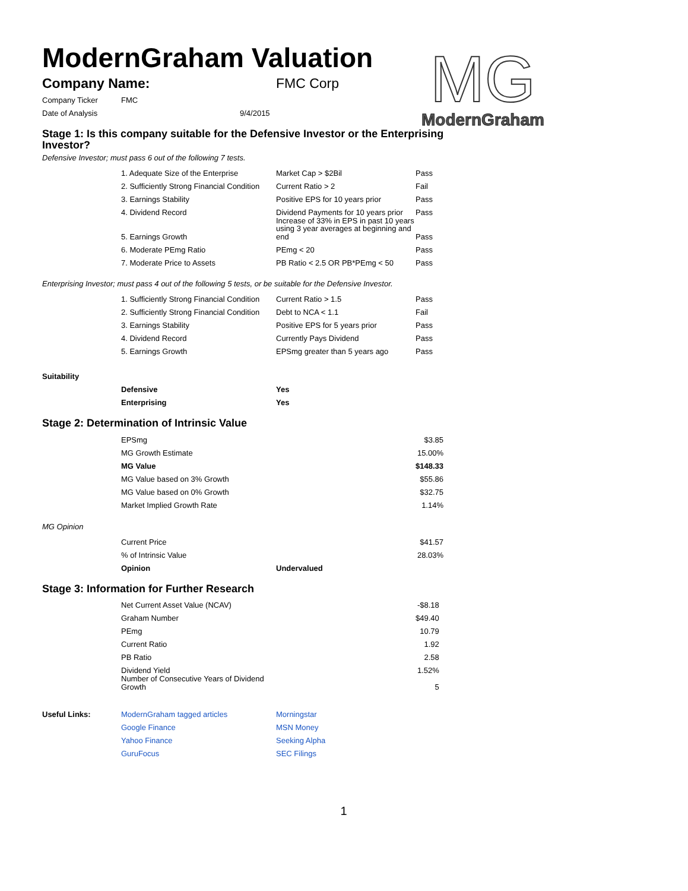ModernGraham Valuation
MG
ModernGraham
| Company Name: | FMC Corp |
| Company Ticker | FMC | |
| Date of Analysis | | 9/4/2015 |
Stage 1: Is this company suitable for the Defensive Investor or the Enterprising Investor?
Defensive Investor; must pass 6 out of the following 7 tests.
| | 1. Adequate Size of the Enterprise | Market Cap > $2Bil | Pass |
| | 2. Sufficiently Strong Financial Condition | Current Ratio > 2 | Fail |
| | 3. Earnings Stability | Positive EPS for 10 years prior | Pass |
| | 4. Dividend Record | Dividend Payments for 10 years prior | Pass |
| | 5. Earnings Growth | Increase of 33% in EPS in past 10 years using 3 year averages at beginning and end | Pass |
| | 6. Moderate PEmg Ratio | PEmg < 20 | Pass |
| | 7. Moderate Price to Assets | PB Ratio < 2.5 OR PB*PEmg < 50 | Pass |
Enterprising Investor; must pass 4 out of the following 5 tests, or be suitable for the Defensive Investor.
| | 1. Sufficiently Strong Financial Condition | Current Ratio > 1.5 | Pass |
| | 2. Sufficiently Strong Financial Condition | Debt to NCA < 1.1 | Fail |
| | 3. Earnings Stability | Positive EPS for 5 years prior | Pass |
| | 4. Dividend Record | Currently Pays Dividend | Pass |
| | 5. Earnings Growth | EPSmg greater than 5 years ago | Pass |
| Suitability | | |
| | Defensive | Yes |
| | Enterprising | Yes |
Stage 2: Determination of Intrinsic Value
| | EPSmg | | $3.85 |
| | MG Growth Estimate | | 15.00% |
| | MG Value | | $148.33 |
| | MG Value based on 3% Growth | | $55.86 |
| | MG Value based on 0% Growth | | $32.75 |
| | Market Implied Growth Rate | | 1.14% |
| MG Opinion | | | |
| | Current Price | | $41.57 |
| | % of Intrinsic Value | | 28.03% |
| | Opinion | Undervalued | |
Stage 3: Information for Further Research
| | Net Current Asset Value (NCAV) | | -$8.18 |
| | Graham Number | | $49.40 |
| | PEmg | | 10.79 |
| | Current Ratio | | 1.92 |
| | PB Ratio | | 2.58 |
| | Dividend Yield | | 1.52% |
| | Number of Consecutive Years of Dividend Growth | | 5 |
| Useful Links: | ModernGraham tagged articles | Morningstar |
| | Google Finance | MSN Money |
| | Yahoo Finance | Seeking Alpha |
| | GuruFocus | SEC Filings |
1